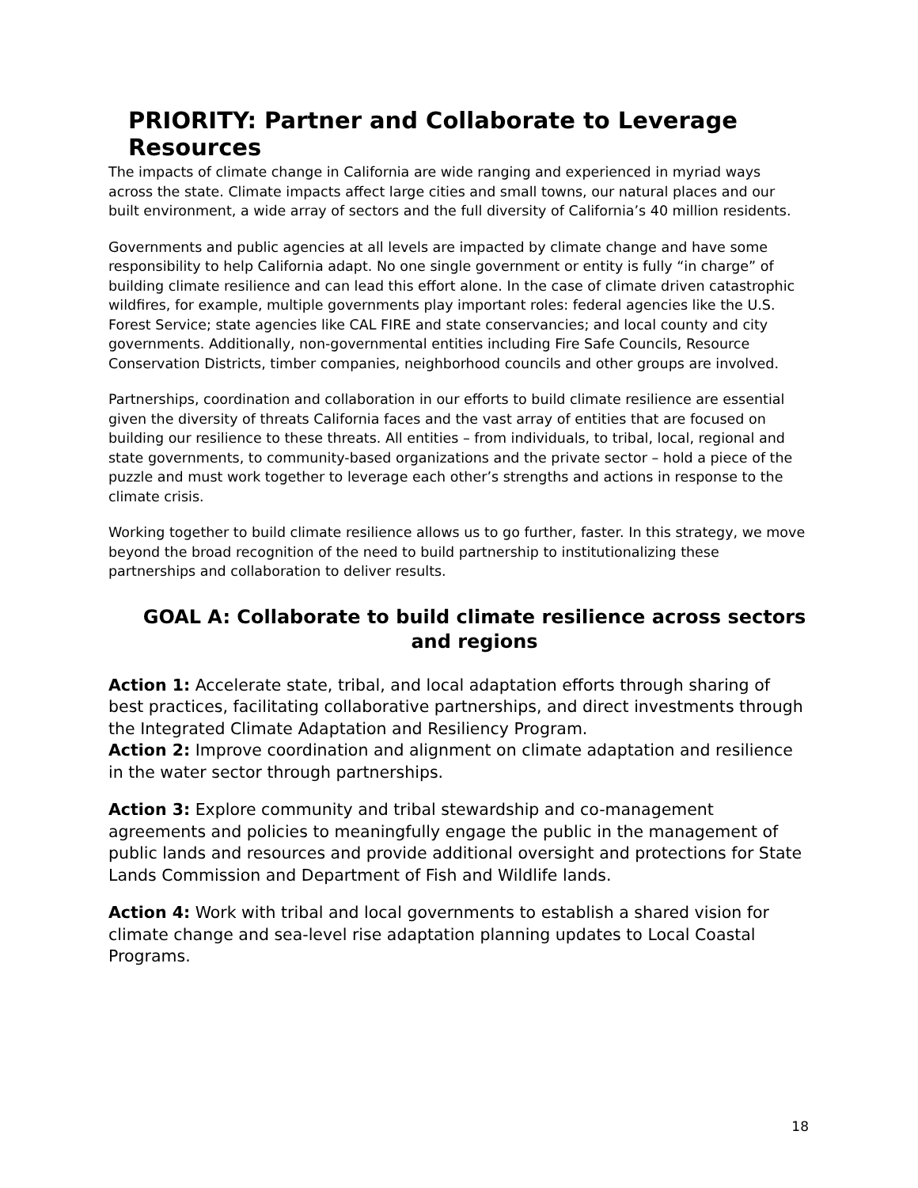PRIORITY: Partner and Collaborate to Leverage Resources
The impacts of climate change in California are wide ranging and experienced in myriad ways across the state. Climate impacts affect large cities and small towns, our natural places and our built environment, a wide array of sectors and the full diversity of California’s 40 million residents.
Governments and public agencies at all levels are impacted by climate change and have some responsibility to help California adapt. No one single government or entity is fully “in charge” of building climate resilience and can lead this effort alone. In the case of climate driven catastrophic wildfires, for example, multiple governments play important roles: federal agencies like the U.S. Forest Service; state agencies like CAL FIRE and state conservancies; and local county and city governments. Additionally, non-governmental entities including Fire Safe Councils, Resource Conservation Districts, timber companies, neighborhood councils and other groups are involved.
Partnerships, coordination and collaboration in our efforts to build climate resilience are essential given the diversity of threats California faces and the vast array of entities that are focused on building our resilience to these threats. All entities – from individuals, to tribal, local, regional and state governments, to community-based organizations and the private sector – hold a piece of the puzzle and must work together to leverage each other’s strengths and actions in response to the climate crisis.
Working together to build climate resilience allows us to go further, faster. In this strategy, we move beyond the broad recognition of the need to build partnership to institutionalizing these partnerships and collaboration to deliver results.
GOAL A: Collaborate to build climate resilience across sectors and regions
Action 1: Accelerate state, tribal, and local adaptation efforts through sharing of best practices, facilitating collaborative partnerships, and direct investments through the Integrated Climate Adaptation and Resiliency Program.
Action 2: Improve coordination and alignment on climate adaptation and resilience in the water sector through partnerships.
Action 3: Explore community and tribal stewardship and co-management agreements and policies to meaningfully engage the public in the management of public lands and resources and provide additional oversight and protections for State Lands Commission and Department of Fish and Wildlife lands.
Action 4: Work with tribal and local governments to establish a shared vision for climate change and sea-level rise adaptation planning updates to Local Coastal Programs.
18